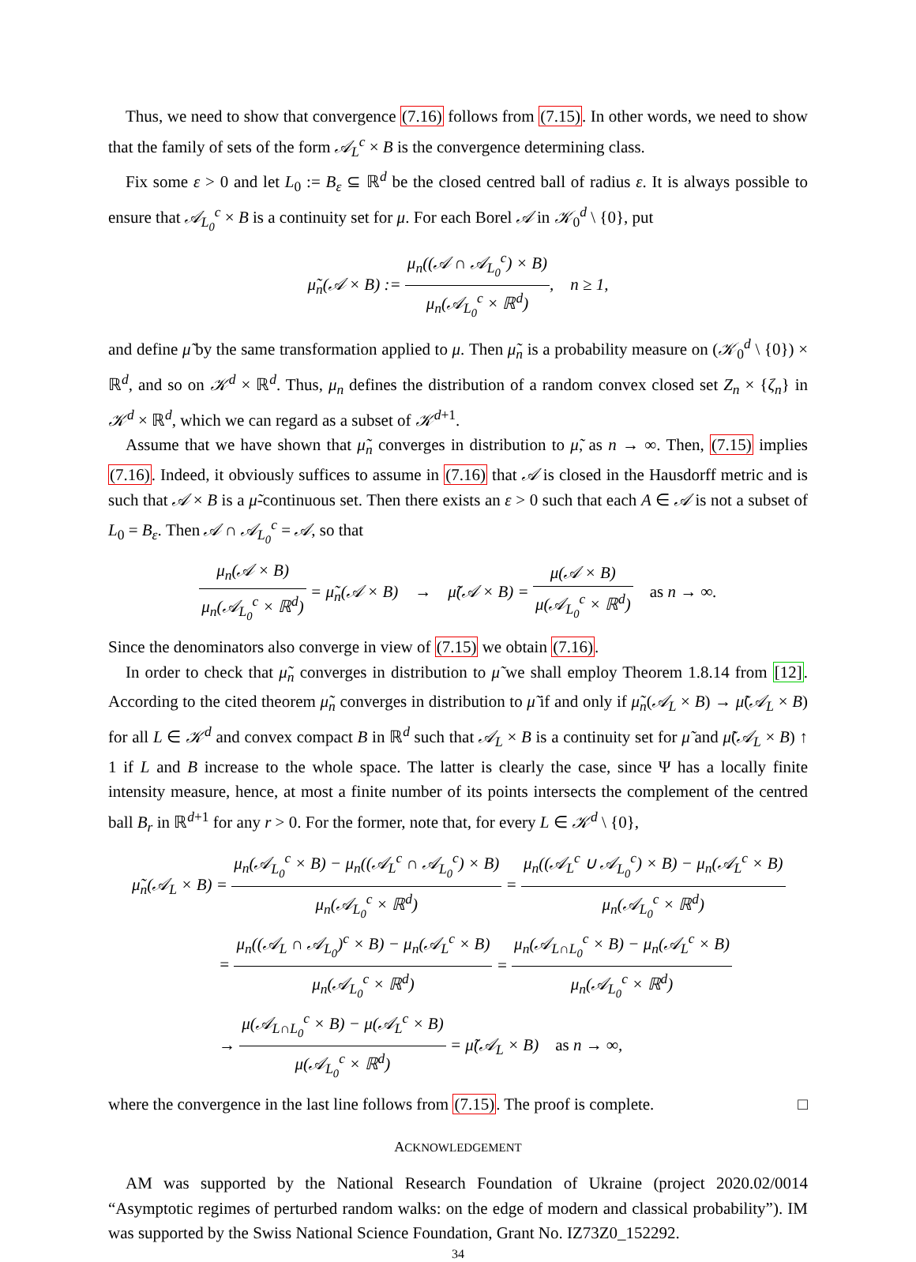Thus, we need to show that convergence (7.16) follows from (7.15). In other words, we need to show that the family of sets of the form 𝒜<sub>L</sub><sup>c</sup> × B is the convergence determining class.
Fix some ε > 0 and let L<sub>0</sub> := B<sub>ε</sub> ⊆ ℝ<sup>d</sup> be the closed centred ball of radius ε. It is always possible to ensure that 𝒜<sub>L<sub>0</sub></sub><sup>c</sup> × B is a continuity set for μ. For each Borel 𝒜 in 𝒦<sub>0</sub><sup>d</sup> \ {0}, put
μ̃<sub>n</sub>(𝒜 × B) := μ<sub>n</sub>((𝒜 ∩ 𝒜<sub>L<sub>0</sub></sub><sup>c</sup>) × B) μ<sub>n</sub>(𝒜<sub>L<sub>0</sub></sub><sup>c</sup> × ℝ<sup>d</sup>), n ≥ 1,
and define μ̃ by the same transformation applied to μ. Then μ̃<sub>n</sub> is a probability measure on (𝒦<sub>0</sub><sup>d</sup> \ {0}) × ℝ<sup>d</sup>, and so on 𝒦<sup>d</sup> × ℝ<sup>d</sup>. Thus, μ<sub>n</sub> defines the distribution of a random convex closed set Z<sub>n</sub> × {ζ<sub>n</sub>} in 𝒦<sup>d</sup> × ℝ<sup>d</sup>, which we can regard as a subset of 𝒦<sup>d+1</sup>.
Assume that we have shown that μ̃<sub>n</sub> converges in distribution to μ̃, as n → ∞. Then, (7.15) implies (7.16). Indeed, it obviously suffices to assume in (7.16) that 𝒜 is closed in the Hausdorff metric and is such that 𝒜 × B is a μ̃-continuous set. Then there exists an ε > 0 such that each A ∈ 𝒜 is not a subset of L<sub>0</sub> = B<sub>ε</sub>. Then 𝒜 ∩ 𝒜<sub>L<sub>0</sub></sub><sup>c</sup> = 𝒜, so that
μ<sub>n</sub>(𝒜 × B) μ<sub>n</sub>(𝒜<sub>L<sub>0</sub></sub><sup>c</sup> × ℝ<sup>d</sup>) = μ̃<sub>n</sub>(𝒜 × B) → μ̃(𝒜 × B) = μ(𝒜 × B) μ(𝒜<sub>L<sub>0</sub></sub><sup>c</sup> × ℝ<sup>d</sup>) as n → ∞.
Since the denominators also converge in view of (7.15) we obtain (7.16).
In order to check that μ̃<sub>n</sub> converges in distribution to μ̃ we shall employ Theorem 1.8.14 from [12]. According to the cited theorem μ̃<sub>n</sub> converges in distribution to μ̃ if and only if μ̃<sub>n</sub>(𝒜<sub>L</sub> × B) → μ̃(𝒜<sub>L</sub> × B) for all L ∈ 𝒦<sup>d</sup> and convex compact B in ℝ<sup>d</sup> such that 𝒜<sub>L</sub> × B is a continuity set for μ̃ and μ̃(𝒜<sub>L</sub> × B) ↑ 1 if L and B increase to the whole space. The latter is clearly the case, since Ψ has a locally finite intensity measure, hence, at most a finite number of its points intersects the complement of the centred ball B<sub>r</sub> in ℝ<sup>d+1</sup> for any r > 0. For the former, note that, for every L ∈ 𝒦<sup>d</sup> \ {0},
μ̃<sub>n</sub>(𝒜<sub>L</sub> × B) = μ<sub>n</sub>(𝒜<sub>L<sub>0</sub></sub><sup>c</sup> × B) − μ<sub>n</sub>((𝒜<sub>L</sub><sup>c</sup> ∩ 𝒜<sub>L<sub>0</sub></sub><sup>c</sup>) × B) μ<sub>n</sub>(𝒜<sub>L<sub>0</sub></sub><sup>c</sup> × ℝ<sup>d</sup>) = μ<sub>n</sub>((𝒜<sub>L</sub><sup>c</sup> ∪ 𝒜<sub>L<sub>0</sub></sub><sup>c</sup>) × B) − μ<sub>n</sub>(𝒜<sub>L</sub><sup>c</sup> × B) μ<sub>n</sub>(𝒜<sub>L<sub>0</sub></sub><sup>c</sup> × ℝ<sup>d</sup>)
= μ<sub>n</sub>((𝒜<sub>L</sub> ∩ 𝒜<sub>L<sub>0</sub></sub>)<sup>c</sup> × B) − μ<sub>n</sub>(𝒜<sub>L</sub><sup>c</sup> × B) μ<sub>n</sub>(𝒜<sub>L<sub>0</sub></sub><sup>c</sup> × ℝ<sup>d</sup>) = μ<sub>n</sub>(𝒜<sub>L∩L<sub>0</sub></sub><sup>c</sup> × B) − μ<sub>n</sub>(𝒜<sub>L</sub><sup>c</sup> × B) μ<sub>n</sub>(𝒜<sub>L<sub>0</sub></sub><sup>c</sup> × ℝ<sup>d</sup>)
→ μ(𝒜<sub>L∩L<sub>0</sub></sub><sup>c</sup> × B) − μ(𝒜<sub>L</sub><sup>c</sup> × B) μ(𝒜<sub>L<sub>0</sub></sub><sup>c</sup> × ℝ<sup>d</sup>) = μ̃(𝒜<sub>L</sub> × B) as n → ∞,
where the convergence in the last line follows from (7.15). The proof is complete. □
ACKNOWLEDGEMENT
AM was supported by the National Research Foundation of Ukraine (project 2020.02/0014 “Asymptotic regimes of perturbed random walks: on the edge of modern and classical probability”). IM was supported by the Swiss National Science Foundation, Grant No. IZ73Z0_152292.
34